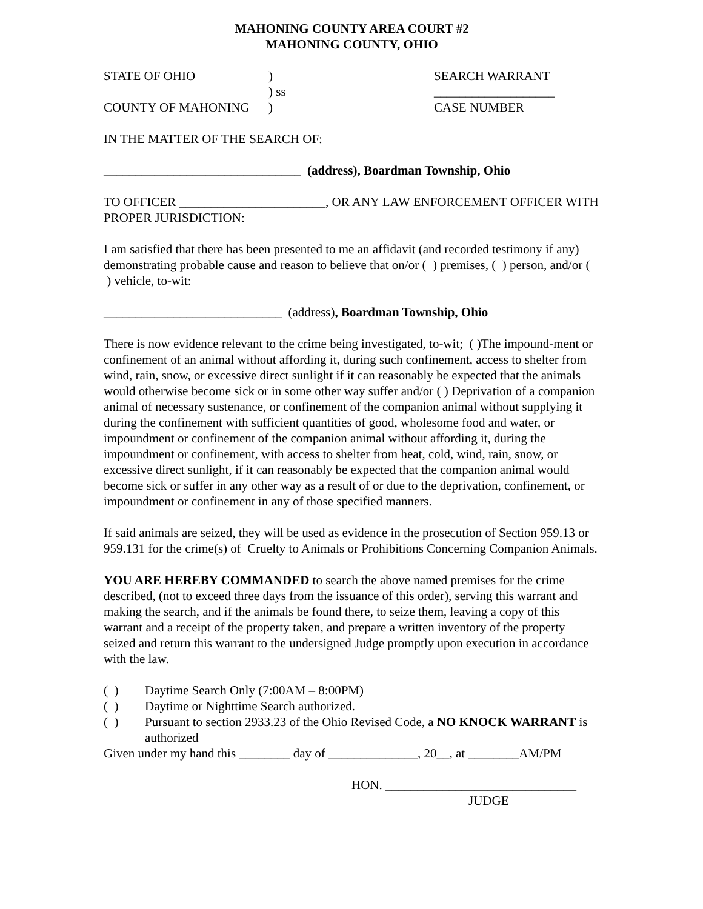MAHONING COUNTY AREA COURT #2
MAHONING COUNTY, OHIO
STATE OF OHIO ) SEARCH WARRANT
) ss ___________________
COUNTY OF MAHONING ) CASE NUMBER
IN THE MATTER OF THE SEARCH OF:
_______________________________ (address), Boardman Township, Ohio
TO OFFICER _______________________, OR ANY LAW ENFORCEMENT OFFICER WITH PROPER JURISDICTION:
I am satisfied that there has been presented to me an affidavit (and recorded testimony if any) demonstrating probable cause and reason to believe that on/or ( ) premises, ( ) person, and/or ( ) vehicle, to-wit:
____________________________ (address), Boardman Township, Ohio
There is now evidence relevant to the crime being investigated, to-wit; ( )The impound-ment or confinement of an animal without affording it, during such confinement, access to shelter from wind, rain, snow, or excessive direct sunlight if it can reasonably be expected that the animals would otherwise become sick or in some other way suffer and/or ( ) Deprivation of a companion animal of necessary sustenance, or confinement of the companion animal without supplying it during the confinement with sufficient quantities of good, wholesome food and water, or impoundment or confinement of the companion animal without affording it, during the impoundment or confinement, with access to shelter from heat, cold, wind, rain, snow, or excessive direct sunlight, if it can reasonably be expected that the companion animal would become sick or suffer in any other way as a result of or due to the deprivation, confinement, or impoundment or confinement in any of those specified manners.
If said animals are seized, they will be used as evidence in the prosecution of Section 959.13 or 959.131 for the crime(s) of Cruelty to Animals or Prohibitions Concerning Companion Animals.
YOU ARE HEREBY COMMANDED to search the above named premises for the crime described, (not to exceed three days from the issuance of this order), serving this warrant and making the search, and if the animals be found there, to seize them, leaving a copy of this warrant and a receipt of the property taken, and prepare a written inventory of the property seized and return this warrant to the undersigned Judge promptly upon execution in accordance with the law.
( ) Daytime Search Only (7:00AM – 8:00PM)
( ) Daytime or Nighttime Search authorized.
( ) Pursuant to section 2933.23 of the Ohio Revised Code, a NO KNOCK WARRANT is authorized
Given under my hand this ________ day of ______________, 20__, at ________AM/PM
HON. ______________________________
JUDGE